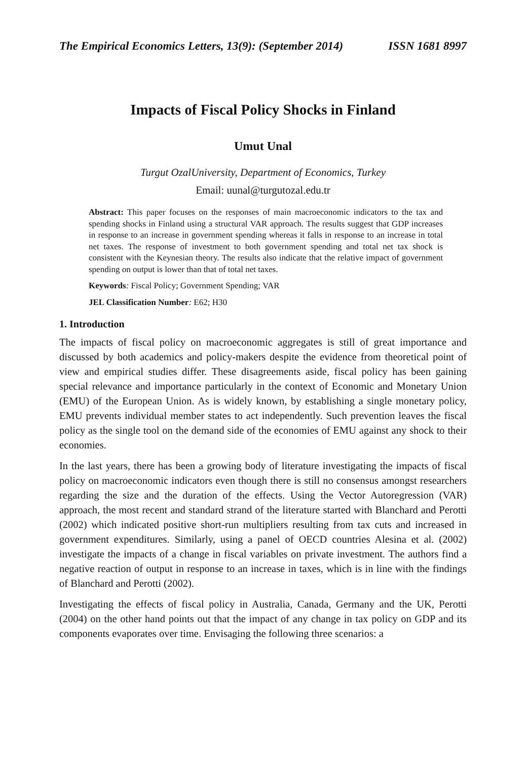The Empirical Economics Letters, 13(9): (September 2014) ISSN 1681 8997
Impacts of Fiscal Policy Shocks in Finland
Umut Unal
Turgut OzalUniversity, Department of Economics, Turkey
Email: uunal@turgutozal.edu.tr
Abstract: This paper focuses on the responses of main macroeconomic indicators to the tax and spending shocks in Finland using a structural VAR approach. The results suggest that GDP increases in response to an increase in government spending whereas it falls in response to an increase in total net taxes. The response of investment to both government spending and total net tax shock is consistent with the Keynesian theory. The results also indicate that the relative impact of government spending on output is lower than that of total net taxes.
Keywords: Fiscal Policy; Government Spending; VAR
JEL Classification Number: E62; H30
1. Introduction
The impacts of fiscal policy on macroeconomic aggregates is still of great importance and discussed by both academics and policy-makers despite the evidence from theoretical point of view and empirical studies differ. These disagreements aside, fiscal policy has been gaining special relevance and importance particularly in the context of Economic and Monetary Union (EMU) of the European Union. As is widely known, by establishing a single monetary policy, EMU prevents individual member states to act independently. Such prevention leaves the fiscal policy as the single tool on the demand side of the economies of EMU against any shock to their economies.
In the last years, there has been a growing body of literature investigating the impacts of fiscal policy on macroeconomic indicators even though there is still no consensus amongst researchers regarding the size and the duration of the effects. Using the Vector Autoregression (VAR) approach, the most recent and standard strand of the literature started with Blanchard and Perotti (2002) which indicated positive short-run multipliers resulting from tax cuts and increased in government expenditures. Similarly, using a panel of OECD countries Alesina et al. (2002) investigate the impacts of a change in fiscal variables on private investment. The authors find a negative reaction of output in response to an increase in taxes, which is in line with the findings of Blanchard and Perotti (2002).
Investigating the effects of fiscal policy in Australia, Canada, Germany and the UK, Perotti (2004) on the other hand points out that the impact of any change in tax policy on GDP and its components evaporates over time. Envisaging the following three scenarios: a